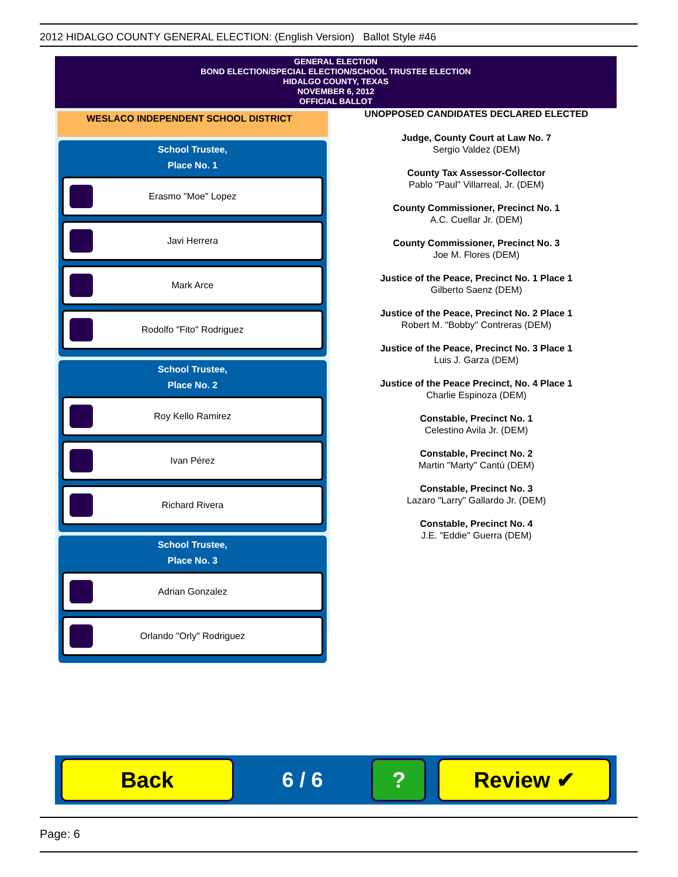2012 HIDALGO COUNTY GENERAL ELECTION: (English Version) Ballot Style #46
GENERAL ELECTION
BOND ELECTION/SPECIAL ELECTION/SCHOOL TRUSTEE ELECTION
HIDALGO COUNTY, TEXAS
NOVEMBER 6, 2012
OFFICIAL BALLOT
WESLACO INDEPENDENT SCHOOL DISTRICT
School Trustee,
Place No. 1
Erasmo "Moe" Lopez
Javi Herrera
Mark Arce
Rodolfo "Fito" Rodriguez
School Trustee,
Place No. 2
Roy Kello Ramirez
Ivan Pérez
Richard Rivera
School Trustee,
Place No. 3
Adrian Gonzalez
Orlando "Orly" Rodriguez
UNOPPOSED CANDIDATES DECLARED ELECTED
Judge, County Court at Law No. 7
Sergio Valdez (DEM)
County Tax Assessor-Collector
Pablo "Paul" Villarreal, Jr. (DEM)
County Commissioner, Precinct No. 1
A.C. Cuellar Jr. (DEM)
County Commissioner, Precinct No. 3
Joe M. Flores (DEM)
Justice of the Peace, Precinct No. 1 Place 1
Gilberto Saenz (DEM)
Justice of the Peace, Precinct No. 2 Place 1
Robert M. "Bobby" Contreras (DEM)
Justice of the Peace, Precinct No. 3 Place 1
Luis J. Garza (DEM)
Justice of the Peace Precinct, No. 4 Place 1
Charlie Espinoza (DEM)
Constable, Precinct No. 1
Celestino Avila Jr. (DEM)
Constable, Precinct No. 2
Martin "Marty" Cantú (DEM)
Constable, Precinct No. 3
Lazaro "Larry" Gallardo Jr. (DEM)
Constable, Precinct No. 4
J.E. "Eddie" Guerra (DEM)
Back
6 / 6
? Review ✔
Page: 6